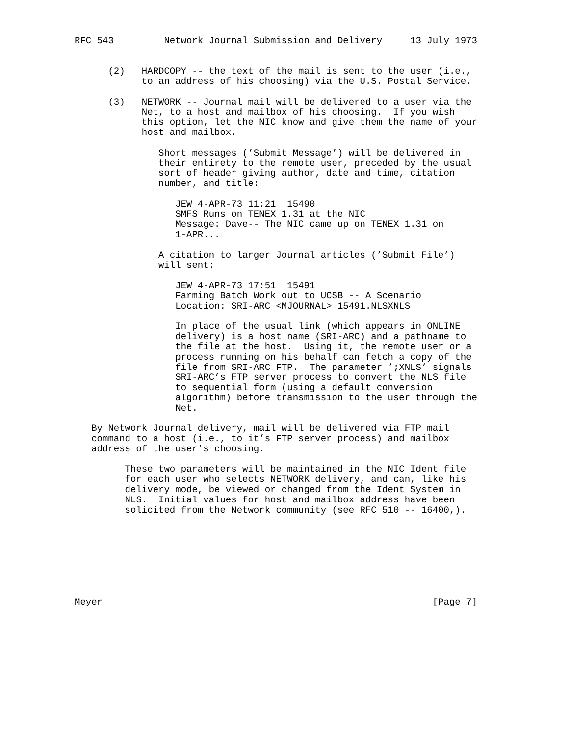RFC 543         Network Journal Submission and Delivery     13 July 1973


      (2)   HARDCOPY -- the text of the mail is sent to the user (i.e.,
            to an address of his choosing) via the U.S. Postal Service.

      (3)   NETWORK -- Journal mail will be delivered to a user via the
            Net, to a host and mailbox of his choosing.  If you wish
            this option, let the NIC know and give them the name of your
            host and mailbox.

               Short messages (’Submit Message’) will be delivered in
               their entirety to the remote user, preceded by the usual
               sort of header giving author, date and time, citation
               number, and title:

                  JEW 4-APR-73 11:21  15490
                  SMFS Runs on TENEX 1.31 at the NIC
                  Message: Dave-- The NIC came up on TENEX 1.31 on
                  1-APR...

               A citation to larger Journal articles (’Submit File’)
               will sent:

                  JEW 4-APR-73 17:51  15491
                  Farming Batch Work out to UCSB -- A Scenario
                  Location: SRI-ARC <MJOURNAL> 15491.NLSXNLS

                  In place of the usual link (which appears in ONLINE
                  delivery) is a host name (SRI-ARC) and a pathname to
                  the file at the host.  Using it, the remote user or a
                  process running on his behalf can fetch a copy of the
                  file from SRI-ARC FTP.  The parameter ’;XNLS’ signals
                  SRI-ARC’s FTP server process to convert the NLS file
                  to sequential form (using a default conversion
                  algorithm) before transmission to the user through the
                  Net.

   By Network Journal delivery, mail will be delivered via FTP mail
   command to a host (i.e., to it’s FTP server process) and mailbox
   address of the user’s choosing.

         These two parameters will be maintained in the NIC Ident file
         for each user who selects NETWORK delivery, and can, like his
         delivery mode, be viewed or changed from the Ident System in
         NLS.  Initial values for host and mailbox address have been
         solicited from the Network community (see RFC 510 -- 16400,).








Meyer                                                           [Page 7]